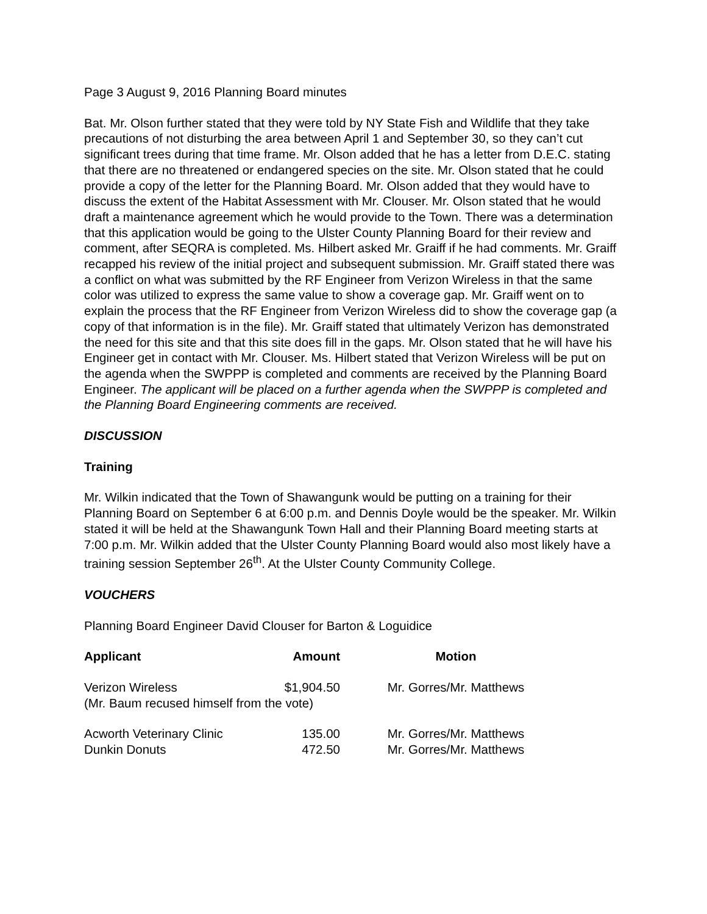Page 3 August 9, 2016 Planning Board minutes
Bat. Mr. Olson further stated that they were told by NY State Fish and Wildlife that they take precautions of not disturbing the area between April 1 and September 30, so they can’t cut significant trees during that time frame. Mr. Olson added that he has a letter from D.E.C. stating that there are no threatened or endangered species on the site. Mr. Olson stated that he could provide a copy of the letter for the Planning Board. Mr. Olson added that they would have to discuss the extent of the Habitat Assessment with Mr. Clouser. Mr. Olson stated that he would draft a maintenance agreement which he would provide to the Town. There was a determination that this application would be going to the Ulster County Planning Board for their review and comment, after SEQRA is completed. Ms. Hilbert asked Mr. Graiff if he had comments. Mr. Graiff recapped his review of the initial project and subsequent submission. Mr. Graiff stated there was a conflict on what was submitted by the RF Engineer from Verizon Wireless in that the same color was utilized to express the same value to show a coverage gap. Mr. Graiff went on to explain the process that the RF Engineer from Verizon Wireless did to show the coverage gap (a copy of that information is in the file). Mr. Graiff stated that ultimately Verizon has demonstrated the need for this site and that this site does fill in the gaps. Mr. Olson stated that he will have his Engineer get in contact with Mr. Clouser. Ms. Hilbert stated that Verizon Wireless will be put on the agenda when the SWPPP is completed and comments are received by the Planning Board Engineer. The applicant will be placed on a further agenda when the SWPPP is completed and the Planning Board Engineering comments are received.
DISCUSSION
Training
Mr. Wilkin indicated that the Town of Shawangunk would be putting on a training for their Planning Board on September 6 at 6:00 p.m. and Dennis Doyle would be the speaker. Mr. Wilkin stated it will be held at the Shawangunk Town Hall and their Planning Board meeting starts at 7:00 p.m. Mr. Wilkin added that the Ulster County Planning Board would also most likely have a training session September 26<sup>th</sup>. At the Ulster County Community College.
VOUCHERS
Planning Board Engineer David Clouser for Barton & Loguidice
| Applicant | Amount | Motion |
| --- | --- | --- |
| Verizon Wireless | $1,904.50 | Mr. Gorres/Mr. Matthews |
| (Mr. Baum recused himself from the vote) | | |
| Acworth Veterinary Clinic | 135.00 | Mr. Gorres/Mr. Matthews |
| Dunkin Donuts | 472.50 | Mr. Gorres/Mr. Matthews |